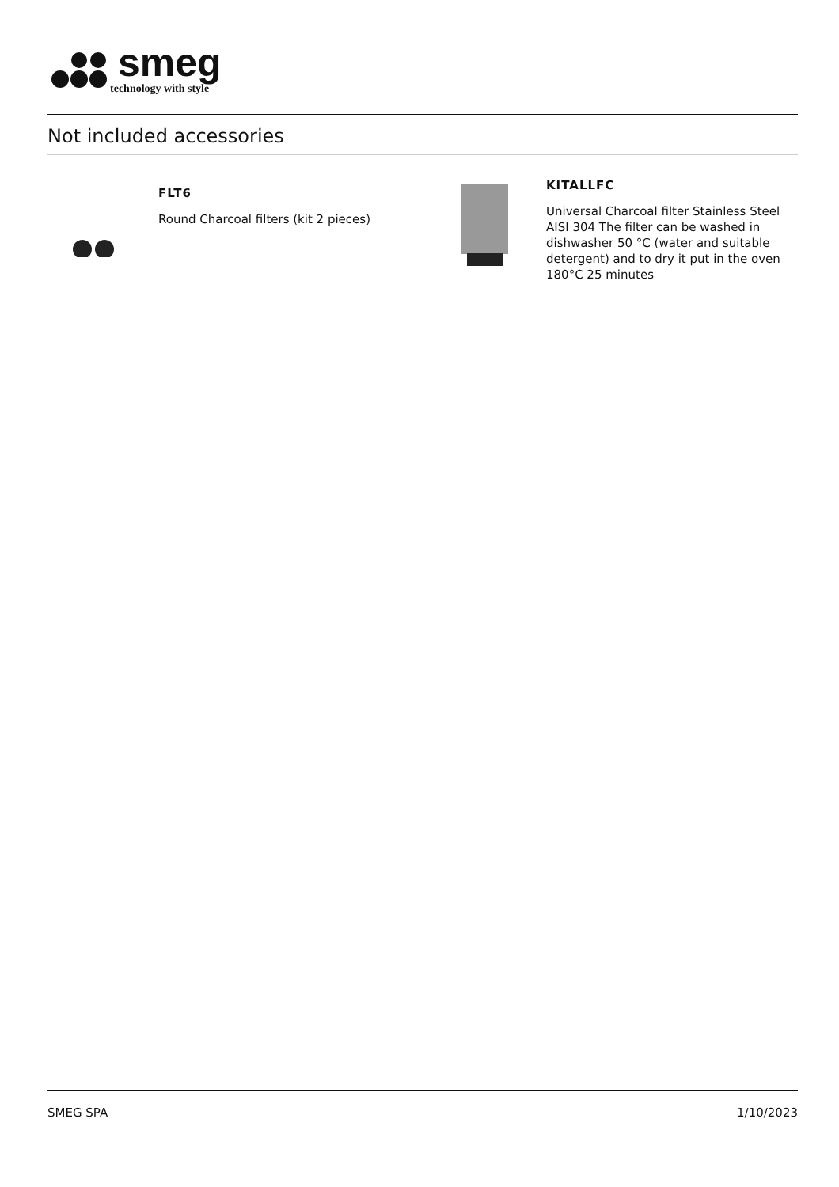smeg
technology with style
Not included accessories
FLT6
Round Charcoal filters (kit 2 pieces)
KITALLFC
Universal Charcoal filter Stainless Steel AISI 304 The filter can be washed in dishwasher 50 °C (water and suitable detergent) and to dry it put in the oven 180°C 25 minutes
SMEG SPA 1/10/2023